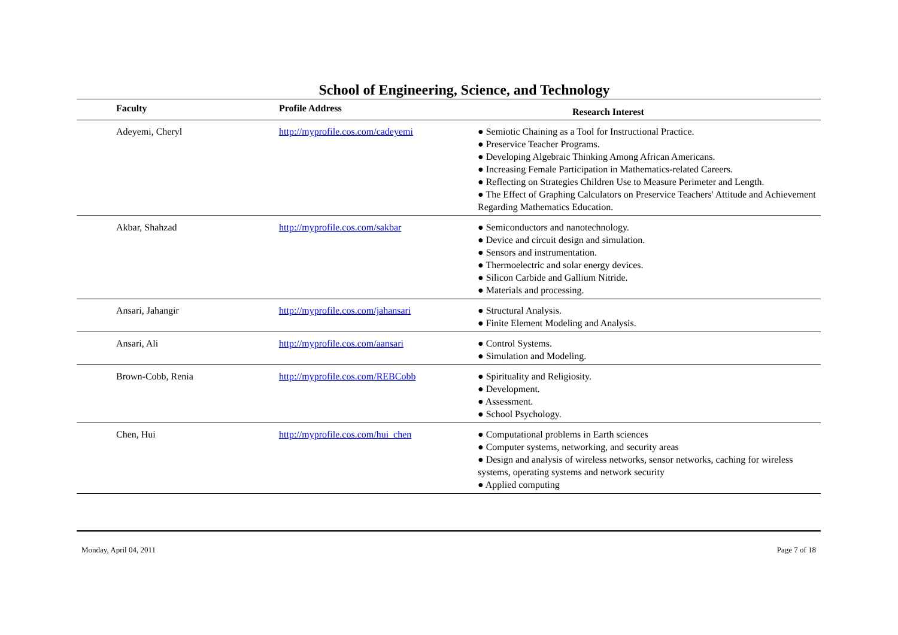School of Engineering, Science, and Technology
| | Faculty | Profile Address | Research Interest |
| --- | --- | --- | --- |
| | Adeyemi, Cheryl | http://myprofile.cos.com/cadeyemi | ● Semiotic Chaining as a Tool for Instructional Practice. ● Preservice Teacher Programs. ● Developing Algebraic Thinking Among African Americans. ● Increasing Female Participation in Mathematics-related Careers. ● Reflecting on Strategies Children Use to Measure Perimeter and Length. ● The Effect of Graphing Calculators on Preservice Teachers' Attitude and Achievement Regarding Mathematics Education. |
| | Akbar, Shahzad | http://myprofile.cos.com/sakbar | ● Semiconductors and nanotechnology. ● Device and circuit design and simulation. ● Sensors and instrumentation. ● Thermoelectric and solar energy devices. ● Silicon Carbide and Gallium Nitride. ● Materials and processing. |
| | Ansari, Jahangir | http://myprofile.cos.com/jahansari | ● Structural Analysis. ● Finite Element Modeling and Analysis. |
| | Ansari, Ali | http://myprofile.cos.com/aansari | ● Control Systems. ● Simulation and Modeling. |
| | Brown-Cobb, Renia | http://myprofile.cos.com/REBCobb | ● Spirituality and Religiosity. ● Development. ● Assessment. ● School Psychology. |
| | Chen, Hui | http://myprofile.cos.com/hui_chen | ● Computational problems in Earth sciences ● Computer systems, networking, and security areas ● Design and analysis of wireless networks, sensor networks, caching for wireless systems, operating systems and network security ● Applied computing |
Monday, April 04, 2011 Page 7 of 18